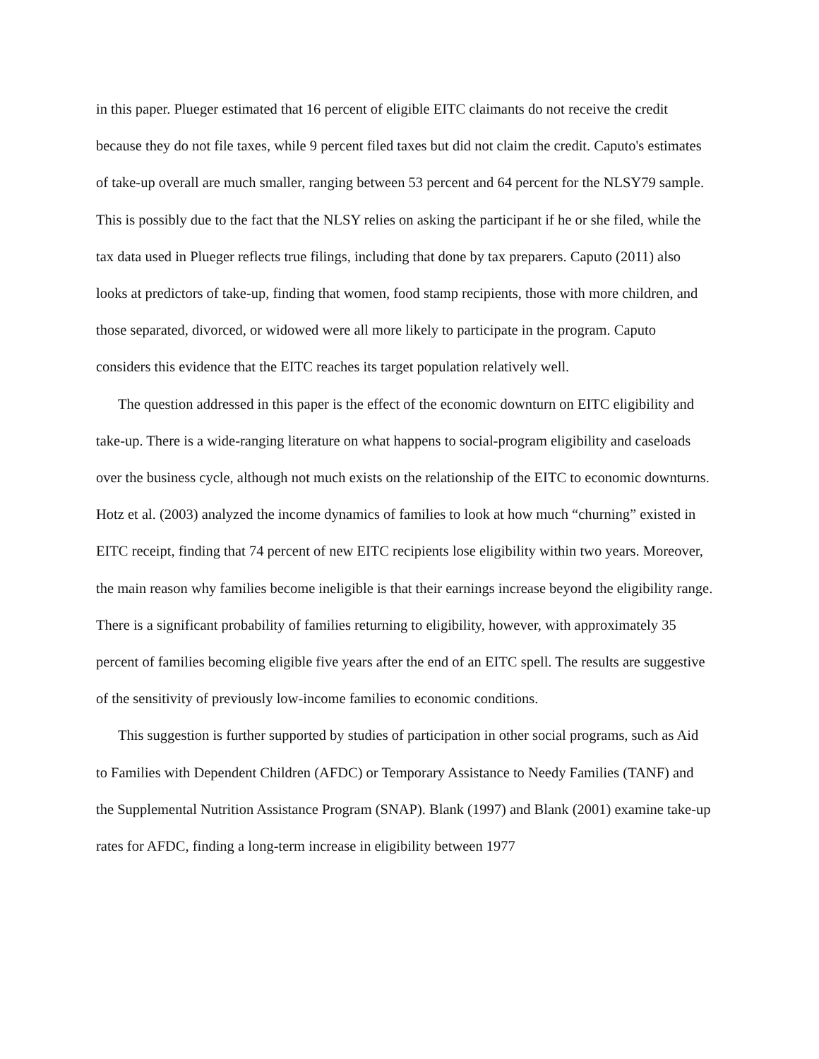in this paper. Plueger estimated that 16 percent of eligible EITC claimants do not receive the credit because they do not file taxes, while 9 percent filed taxes but did not claim the credit. Caputo's estimates of take-up overall are much smaller, ranging between 53 percent and 64 percent for the NLSY79 sample. This is possibly due to the fact that the NLSY relies on asking the participant if he or she filed, while the tax data used in Plueger reflects true filings, including that done by tax preparers. Caputo (2011) also looks at predictors of take-up, finding that women, food stamp recipients, those with more children, and those separated, divorced, or widowed were all more likely to participate in the program. Caputo considers this evidence that the EITC reaches its target population relatively well.
The question addressed in this paper is the effect of the economic downturn on EITC eligibility and take-up. There is a wide-ranging literature on what happens to social-program eligibility and caseloads over the business cycle, although not much exists on the relationship of the EITC to economic downturns. Hotz et al. (2003) analyzed the income dynamics of families to look at how much “churning” existed in EITC receipt, finding that 74 percent of new EITC recipients lose eligibility within two years. Moreover, the main reason why families become ineligible is that their earnings increase beyond the eligibility range. There is a significant probability of families returning to eligibility, however, with approximately 35 percent of families becoming eligible five years after the end of an EITC spell. The results are suggestive of the sensitivity of previously low-income families to economic conditions.
This suggestion is further supported by studies of participation in other social programs, such as Aid to Families with Dependent Children (AFDC) or Temporary Assistance to Needy Families (TANF) and the Supplemental Nutrition Assistance Program (SNAP). Blank (1997) and Blank (2001) examine take-up rates for AFDC, finding a long-term increase in eligibility between 1977